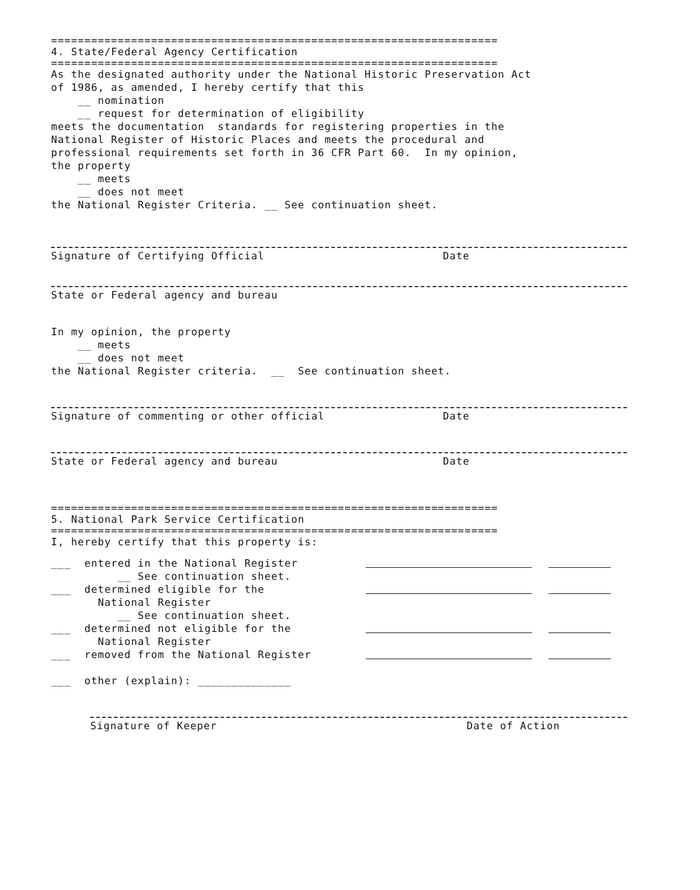===================================================================
4. State/Federal Agency Certification
===================================================================
As the designated authority under the National Historic Preservation Act of 1986, as amended, I hereby certify that this __ nomination __ request for determination of eligibility meets the documentation standards for registering properties in the National Register of Historic Places and meets the procedural and professional requirements set forth in 36 CFR Part 60. In my opinion, the property __ meets __ does not meet the National Register Criteria. __ See continuation sheet.
Signature of Certifying Official Date
State or Federal agency and bureau
In my opinion, the property __ meets __ does not meet the National Register criteria. __ See continuation sheet.
Signature of commenting or other official Date
State or Federal agency and bureau Date
===================================================================
5. National Park Service Certification
===================================================================
I, hereby certify that this property is:
___ entered in the National Register __ See continuation sheet.
___ determined eligible for the National Register __ See continuation sheet.
___ determined not eligible for the National Register
___ removed from the National Register
___ other (explain): ______________
Signature of Keeper Date of Action